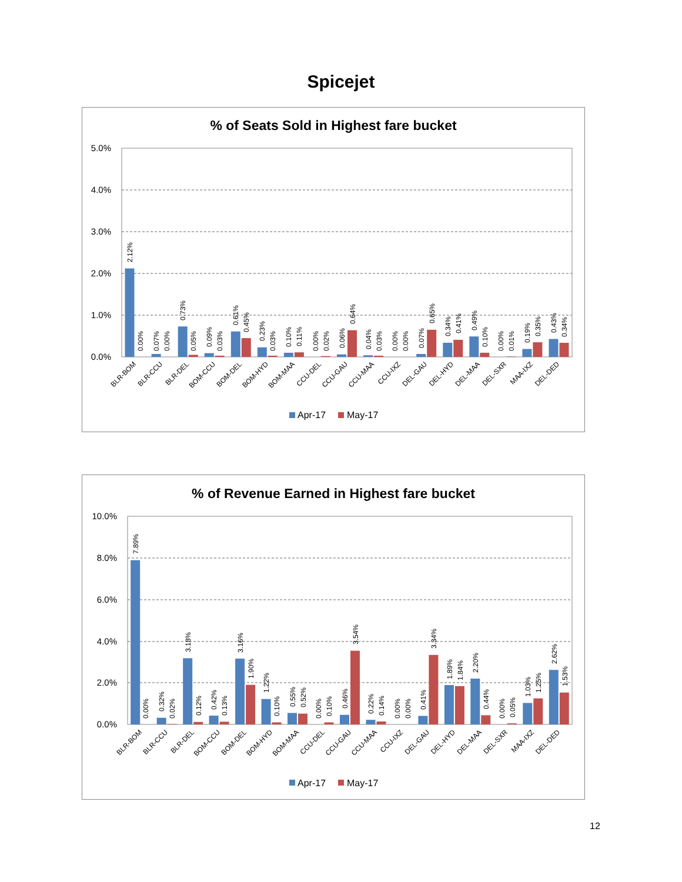Spicejet
% of Seats Sold in Highest fare bucket
5.0%
4.0%
3.0%
2.0%
1.0%
0.0%
2.12%
0.00%
0.07%
0.00%
0.73%
0.05%
0.09%
0.03%
0.61%
0.45%
0.23%
0.03%
0.10%
0.11%
0.00%
0.02%
0.06%
0.64%
0.04%
0.03%
0.00%
0.00%
0.07%
0.65%
0.34%
0.41%
0.49%
0.10%
0.00%
0.01%
0.19%
0.35%
0.43%
0.34%
BLR-BOM
BLR-CCU
BLR-DEL
BOM-CCU
BOM-DEL
BOM-HYD
BOM-MAA
CCU-DEL
CCU-GAU
CCU-MAA
CCU-IXZ
DEL-GAU
DEL-HYD
DEL-MAA
DEL-SXR
MAA-IXZ
DEL-DED
Apr-17
May-17
% of Revenue Earned in Highest fare bucket
10.0%
8.0%
6.0%
4.0%
2.0%
0.0%
7.89%
0.00%
0.32%
0.02%
3.18%
0.12%
0.42%
0.13%
3.16%
1.90%
1.22%
0.10%
0.55%
0.52%
0.00%
0.10%
0.46%
3.54%
0.22%
0.14%
0.00%
0.00%
0.41%
3.34%
1.89%
1.84%
2.20%
0.44%
0.00%
0.05%
1.03%
1.25%
2.62%
1.53%
BLR-BOM
BLR-CCU
BLR-DEL
BOM-CCU
BOM-DEL
BOM-HYD
BOM-MAA
CCU-DEL
CCU-GAU
CCU-MAA
CCU-IXZ
DEL-GAU
DEL-HYD
DEL-MAA
DEL-SXR
MAA-IXZ
DEL-DED
Apr-17
May-17
12